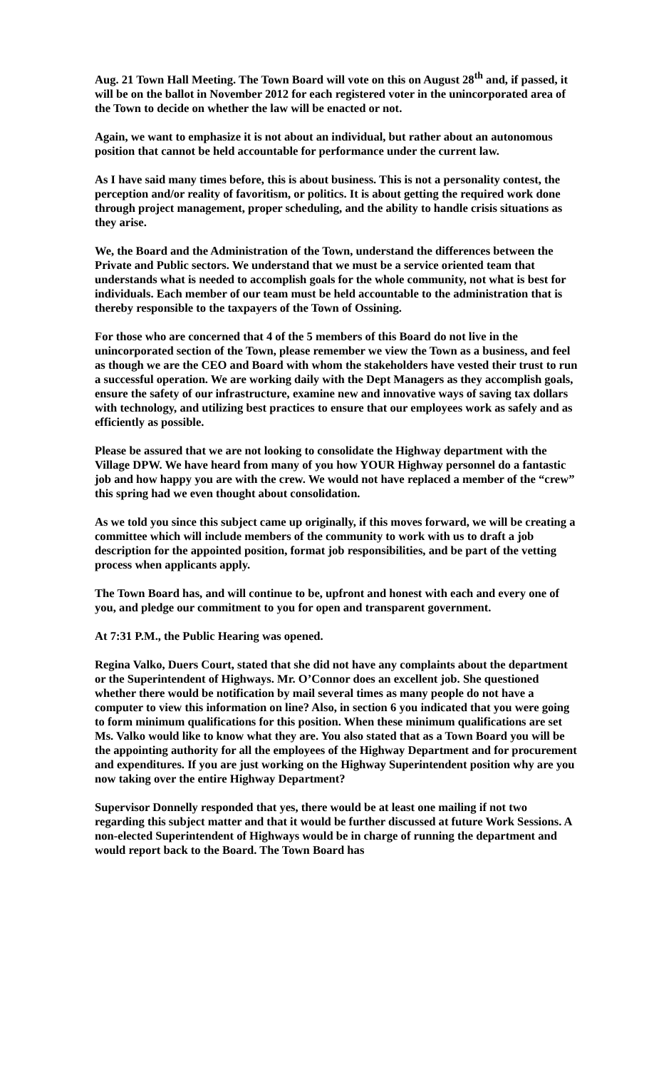Aug. 21 Town Hall Meeting. The Town Board will vote on this on August 28<sup>th</sup> and, if passed, it will be on the ballot in November 2012 for each registered voter in the unincorporated area of the Town to decide on whether the law will be enacted or not.
Again, we want to emphasize it is not about an individual, but rather about an autonomous position that cannot be held accountable for performance under the current law.
As I have said many times before, this is about business. This is not a personality contest, the perception and/or reality of favoritism, or politics. It is about getting the required work done through project management, proper scheduling, and the ability to handle crisis situations as they arise.
We, the Board and the Administration of the Town, understand the differences between the Private and Public sectors. We understand that we must be a service oriented team that understands what is needed to accomplish goals for the whole community, not what is best for individuals. Each member of our team must be held accountable to the administration that is thereby responsible to the taxpayers of the Town of Ossining.
For those who are concerned that 4 of the 5 members of this Board do not live in the unincorporated section of the Town, please remember we view the Town as a business, and feel as though we are the CEO and Board with whom the stakeholders have vested their trust to run a successful operation. We are working daily with the Dept Managers as they accomplish goals, ensure the safety of our infrastructure, examine new and innovative ways of saving tax dollars with technology, and utilizing best practices to ensure that our employees work as safely and as efficiently as possible.
Please be assured that we are not looking to consolidate the Highway department with the Village DPW. We have heard from many of you how YOUR Highway personnel do a fantastic job and how happy you are with the crew. We would not have replaced a member of the “crew” this spring had we even thought about consolidation.
As we told you since this subject came up originally, if this moves forward, we will be creating a committee which will include members of the community to work with us to draft a job description for the appointed position, format job responsibilities, and be part of the vetting process when applicants apply.
The Town Board has, and will continue to be, upfront and honest with each and every one of you, and pledge our commitment to you for open and transparent government.
At 7:31 P.M., the Public Hearing was opened.
Regina Valko, Duers Court, stated that she did not have any complaints about the department or the Superintendent of Highways. Mr. O’Connor does an excellent job. She questioned whether there would be notification by mail several times as many people do not have a computer to view this information on line? Also, in section 6 you indicated that you were going to form minimum qualifications for this position. When these minimum qualifications are set Ms. Valko would like to know what they are. You also stated that as a Town Board you will be the appointing authority for all the employees of the Highway Department and for procurement and expenditures. If you are just working on the Highway Superintendent position why are you now taking over the entire Highway Department?
Supervisor Donnelly responded that yes, there would be at least one mailing if not two regarding this subject matter and that it would be further discussed at future Work Sessions. A non-elected Superintendent of Highways would be in charge of running the department and would report back to the Board. The Town Board has